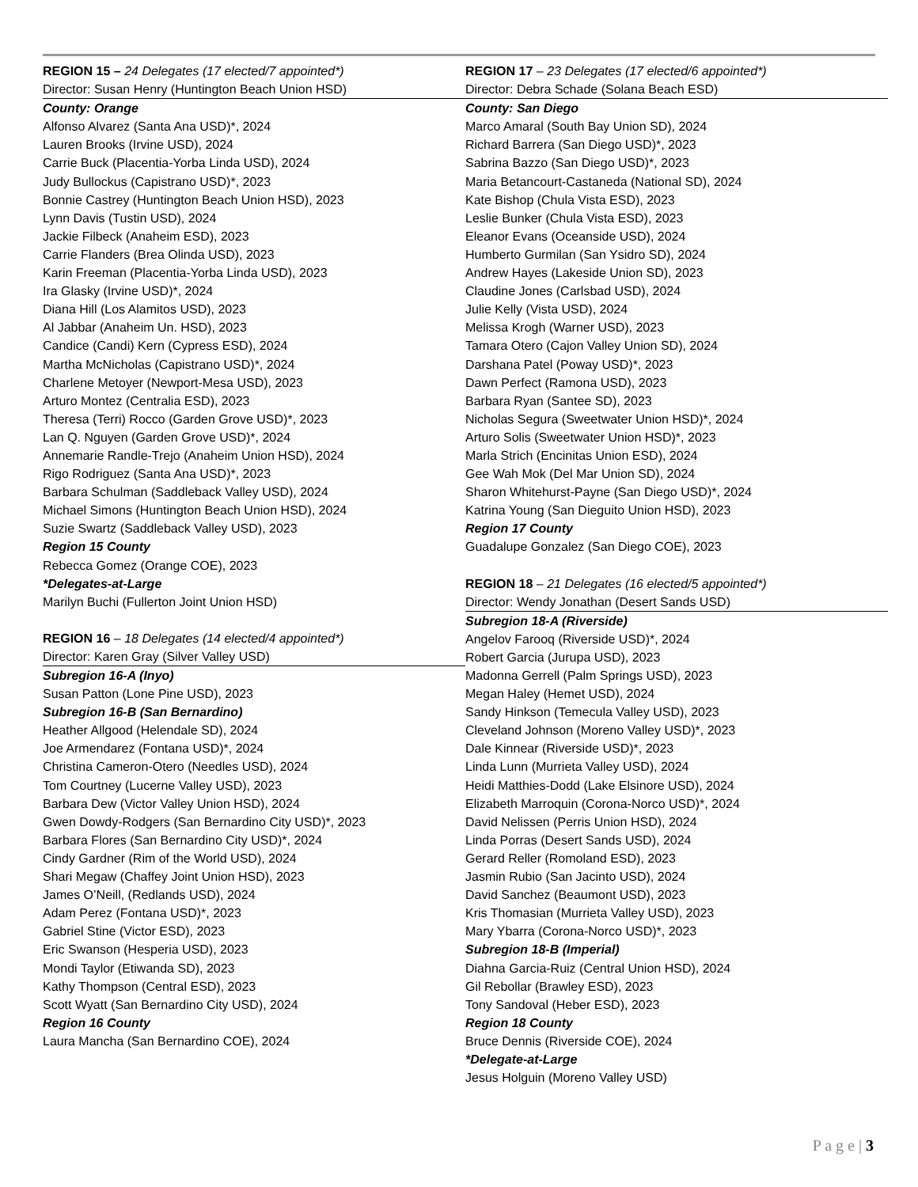REGION 15 – 24 Delegates (17 elected/7 appointed*)
Director: Susan Henry (Huntington Beach Union HSD)
County: Orange
Alfonso Alvarez (Santa Ana USD)*, 2024
Lauren Brooks (Irvine USD), 2024
Carrie Buck (Placentia-Yorba Linda USD), 2024
Judy Bullockus (Capistrano USD)*, 2023
Bonnie Castrey (Huntington Beach Union HSD), 2023
Lynn Davis (Tustin USD), 2024
Jackie Filbeck (Anaheim ESD), 2023
Carrie Flanders (Brea Olinda USD), 2023
Karin Freeman (Placentia-Yorba Linda USD), 2023
Ira Glasky (Irvine USD)*, 2024
Diana Hill (Los Alamitos USD), 2023
Al Jabbar (Anaheim Un. HSD), 2023
Candice (Candi) Kern (Cypress ESD), 2024
Martha McNicholas (Capistrano USD)*, 2024
Charlene Metoyer (Newport-Mesa USD), 2023
Arturo Montez (Centralia ESD), 2023
Theresa (Terri) Rocco (Garden Grove USD)*, 2023
Lan Q. Nguyen (Garden Grove USD)*, 2024
Annemarie Randle-Trejo (Anaheim Union HSD), 2024
Rigo Rodriguez (Santa Ana USD)*, 2023
Barbara Schulman (Saddleback Valley USD), 2024
Michael Simons (Huntington Beach Union HSD), 2024
Suzie Swartz (Saddleback Valley USD), 2023
Region 15 County
Rebecca Gomez (Orange COE), 2023
*Delegates-at-Large
Marilyn Buchi (Fullerton Joint Union HSD)
REGION 16 – 18 Delegates (14 elected/4 appointed*)
Director: Karen Gray (Silver Valley USD)
Subregion 16-A (Inyo)
Susan Patton (Lone Pine USD), 2023
Subregion 16-B (San Bernardino)
Heather Allgood (Helendale SD), 2024
Joe Armendarez (Fontana USD)*, 2024
Christina Cameron-Otero (Needles USD), 2024
Tom Courtney (Lucerne Valley USD), 2023
Barbara Dew (Victor Valley Union HSD), 2024
Gwen Dowdy-Rodgers (San Bernardino City USD)*, 2023
Barbara Flores (San Bernardino City USD)*, 2024
Cindy Gardner (Rim of the World USD), 2024
Shari Megaw (Chaffey Joint Union HSD), 2023
James O’Neill, (Redlands USD), 2024
Adam Perez (Fontana USD)*, 2023
Gabriel Stine (Victor ESD), 2023
Eric Swanson (Hesperia USD), 2023
Mondi Taylor (Etiwanda SD), 2023
Kathy Thompson (Central ESD), 2023
Scott Wyatt (San Bernardino City USD), 2024
Region 16 County
Laura Mancha (San Bernardino COE), 2024
REGION 17 – 23 Delegates (17 elected/6 appointed*)
Director: Debra Schade (Solana Beach ESD)
County: San Diego
Marco Amaral (South Bay Union SD), 2024
Richard Barrera (San Diego USD)*, 2023
Sabrina Bazzo (San Diego USD)*, 2023
Maria Betancourt-Castaneda (National SD), 2024
Kate Bishop (Chula Vista ESD), 2023
Leslie Bunker (Chula Vista ESD), 2023
Eleanor Evans (Oceanside USD), 2024
Humberto Gurmilan (San Ysidro SD), 2024
Andrew Hayes (Lakeside Union SD), 2023
Claudine Jones (Carlsbad USD), 2024
Julie Kelly (Vista USD), 2024
Melissa Krogh (Warner USD), 2023
Tamara Otero (Cajon Valley Union SD), 2024
Darshana Patel (Poway USD)*, 2023
Dawn Perfect (Ramona USD), 2023
Barbara Ryan (Santee SD), 2023
Nicholas Segura (Sweetwater Union HSD)*, 2024
Arturo Solis (Sweetwater Union HSD)*, 2023
Marla Strich (Encinitas Union ESD), 2024
Gee Wah Mok (Del Mar Union SD), 2024
Sharon Whitehurst-Payne (San Diego USD)*, 2024
Katrina Young (San Dieguito Union HSD), 2023
Region 17 County
Guadalupe Gonzalez (San Diego COE), 2023
REGION 18 – 21 Delegates (16 elected/5 appointed*)
Director: Wendy Jonathan (Desert Sands USD)
Subregion 18-A (Riverside)
Angelov Farooq (Riverside USD)*, 2024
Robert Garcia (Jurupa USD), 2023
Madonna Gerrell (Palm Springs USD), 2023
Megan Haley (Hemet USD), 2024
Sandy Hinkson (Temecula Valley USD), 2023
Cleveland Johnson (Moreno Valley USD)*, 2023
Dale Kinnear (Riverside USD)*, 2023
Linda Lunn (Murrieta Valley USD), 2024
Heidi Matthies-Dodd (Lake Elsinore USD), 2024
Elizabeth Marroquin (Corona-Norco USD)*, 2024
David Nelissen (Perris Union HSD), 2024
Linda Porras (Desert Sands USD), 2024
Gerard Reller (Romoland ESD), 2023
Jasmin Rubio (San Jacinto USD), 2024
David Sanchez (Beaumont USD), 2023
Kris Thomasian (Murrieta Valley USD), 2023
Mary Ybarra (Corona-Norco USD)*, 2023
Subregion 18-B (Imperial)
Diahna Garcia-Ruiz (Central Union HSD), 2024
Gil Rebollar (Brawley ESD), 2023
Tony Sandoval (Heber ESD), 2023
Region 18 County
Bruce Dennis (Riverside COE), 2024
*Delegate-at-Large
Jesus Holguin (Moreno Valley USD)
P a g e | 3